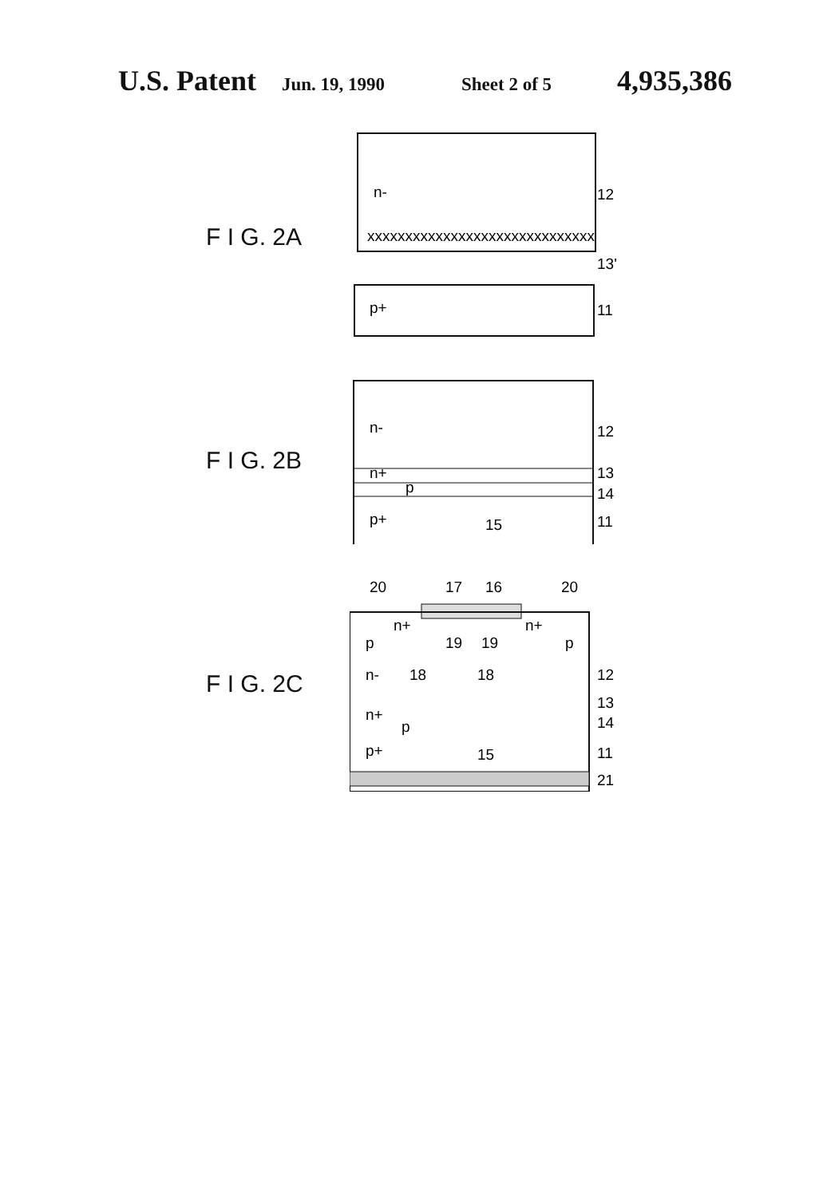U.S. Patent
Jun. 19, 1990 Sheet 2 of 5
4,935,386
F I G. 2A
n-
xxxxxxxxxxxxxxxxxxxxxxxxxxxxxx
12
13'
p+
11
F I G. 2B
n-
n+
p
p+
15
12
13
14
11
F I G. 2C
20
17
16
20
p
n+
n+
p
19
19
n-
18
18
12
n+
p
p+
15
13
14
11
21